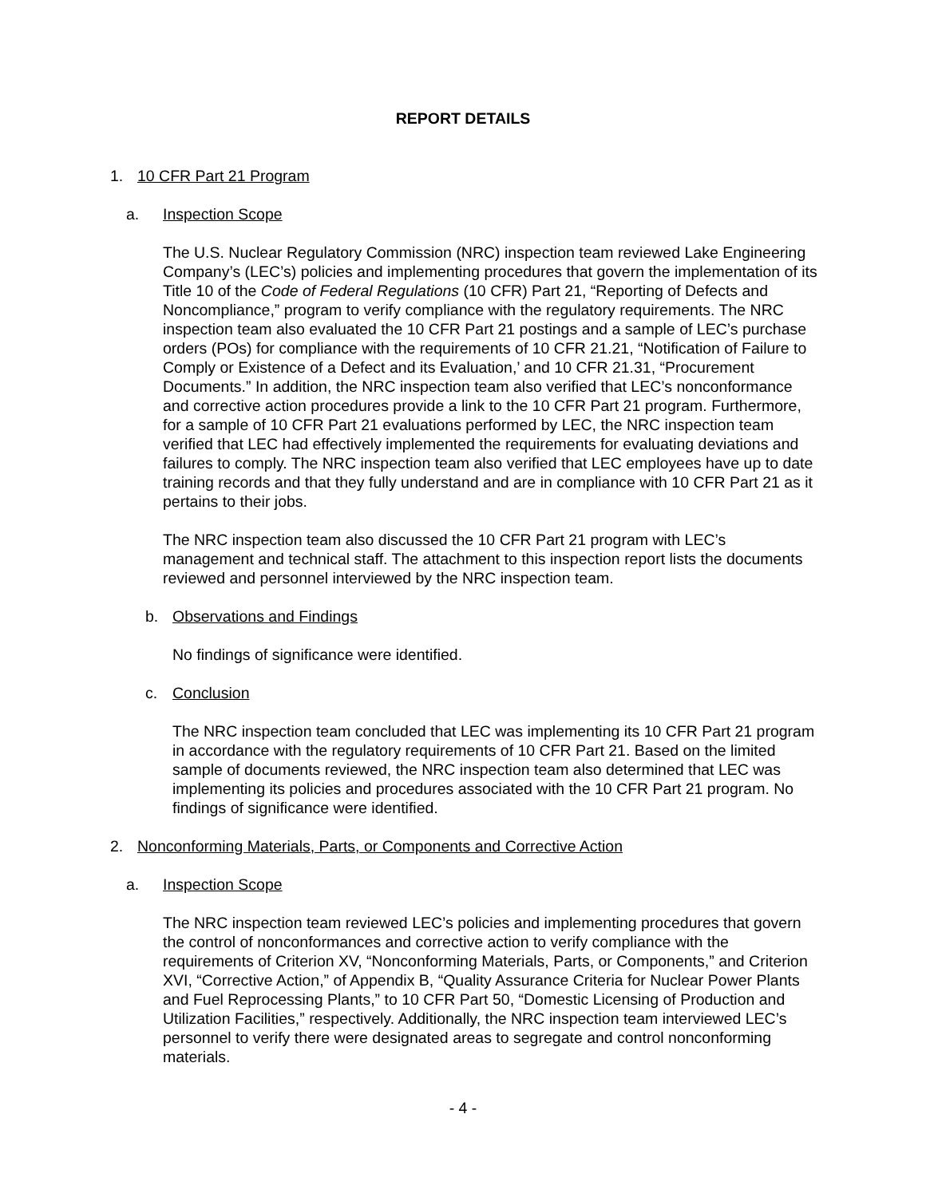REPORT DETAILS
1. 10 CFR Part 21 Program
a. Inspection Scope
The U.S. Nuclear Regulatory Commission (NRC) inspection team reviewed Lake Engineering Company’s (LEC’s) policies and implementing procedures that govern the implementation of its Title 10 of the Code of Federal Regulations (10 CFR) Part 21, “Reporting of Defects and Noncompliance,” program to verify compliance with the regulatory requirements. The NRC inspection team also evaluated the 10 CFR Part 21 postings and a sample of LEC’s purchase orders (POs) for compliance with the requirements of 10 CFR 21.21, “Notification of Failure to Comply or Existence of a Defect and its Evaluation,’ and 10 CFR 21.31, “Procurement Documents.” In addition, the NRC inspection team also verified that LEC’s nonconformance and corrective action procedures provide a link to the 10 CFR Part 21 program. Furthermore, for a sample of 10 CFR Part 21 evaluations performed by LEC, the NRC inspection team verified that LEC had effectively implemented the requirements for evaluating deviations and failures to comply. The NRC inspection team also verified that LEC employees have up to date training records and that they fully understand and are in compliance with 10 CFR Part 21 as it pertains to their jobs.
The NRC inspection team also discussed the 10 CFR Part 21 program with LEC’s management and technical staff. The attachment to this inspection report lists the documents reviewed and personnel interviewed by the NRC inspection team.
b. Observations and Findings
No findings of significance were identified.
c. Conclusion
The NRC inspection team concluded that LEC was implementing its 10 CFR Part 21 program in accordance with the regulatory requirements of 10 CFR Part 21. Based on the limited sample of documents reviewed, the NRC inspection team also determined that LEC was implementing its policies and procedures associated with the 10 CFR Part 21 program. No findings of significance were identified.
2. Nonconforming Materials, Parts, or Components and Corrective Action
a. Inspection Scope
The NRC inspection team reviewed LEC’s policies and implementing procedures that govern the control of nonconformances and corrective action to verify compliance with the requirements of Criterion XV, “Nonconforming Materials, Parts, or Components,” and Criterion XVI, “Corrective Action,” of Appendix B, “Quality Assurance Criteria for Nuclear Power Plants and Fuel Reprocessing Plants,” to 10 CFR Part 50, “Domestic Licensing of Production and Utilization Facilities,” respectively. Additionally, the NRC inspection team interviewed LEC’s personnel to verify there were designated areas to segregate and control nonconforming materials.
- 4 -